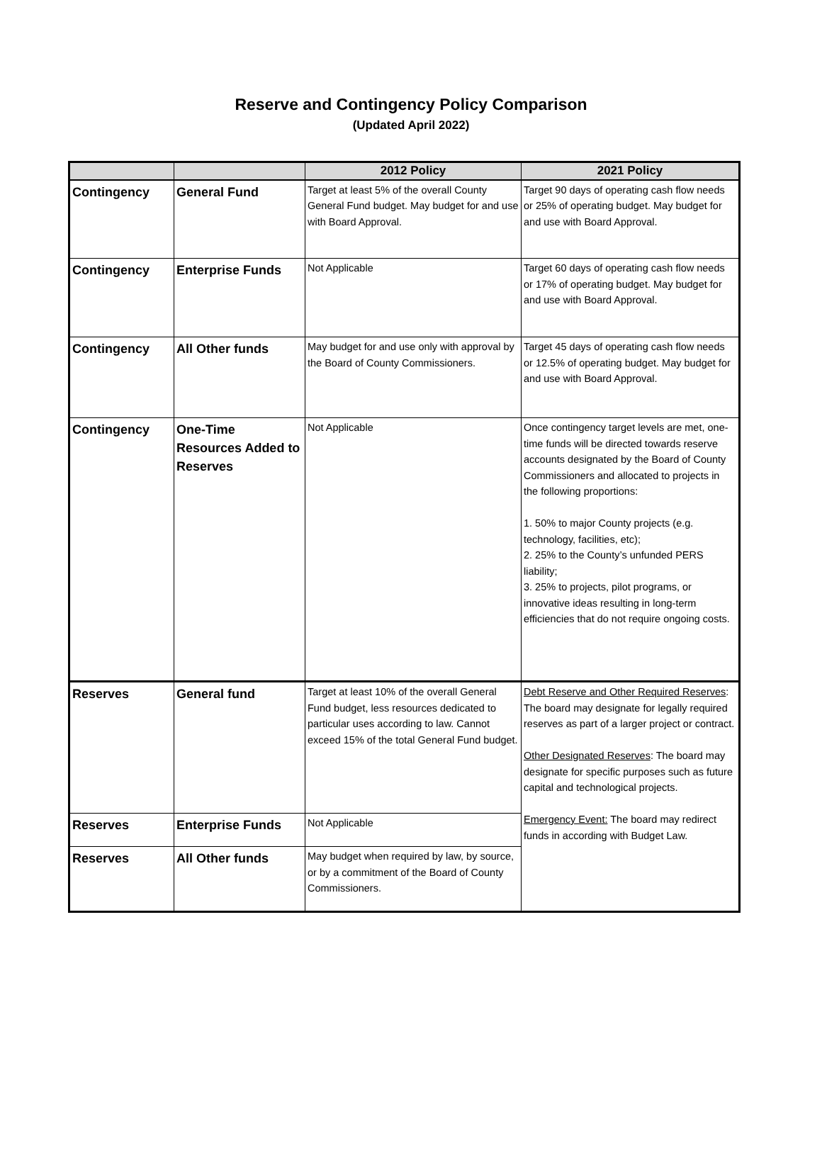Reserve and Contingency Policy Comparison
(Updated April 2022)
| | | 2012 Policy | 2021 Policy |
| --- | --- | --- | --- |
| Contingency | General Fund | Target at least 5% of the overall County General Fund budget. May budget for and use with Board Approval. | Target 90 days of operating cash flow needs or 25% of operating budget. May budget for and use with Board Approval. |
| Contingency | Enterprise Funds | Not Applicable | Target 60 days of operating cash flow needs or 17% of operating budget. May budget for and use with Board Approval. |
| Contingency | All Other funds | May budget for and use only with approval by the Board of County Commissioners. | Target 45 days of operating cash flow needs or 12.5% of operating budget. May budget for and use with Board Approval. |
| Contingency | One-Time Resources Added to Reserves | Not Applicable | Once contingency target levels are met, one-time funds will be directed towards reserve accounts designated by the Board of County Commissioners and allocated to projects in the following proportions: 1. 50% to major County projects (e.g. technology, facilities, etc); 2. 25% to the County’s unfunded PERS liability; 3. 25% to projects, pilot programs, or innovative ideas resulting in long-term efficiencies that do not require ongoing costs. |
| Reserves | General fund | Target at least 10% of the overall General Fund budget, less resources dedicated to particular uses according to law. Cannot exceed 15% of the total General Fund budget. | Debt Reserve and Other Required Reserves : The board may designate for legally required reserves as part of a larger project or contract. Other Designated Reserves : The board may designate for specific purposes such as future capital and technological projects. Emergency Event: The board may redirect funds in according with Budget Law. |
| Reserves | Enterprise Funds | Not Applicable | |
| Reserves | All Other funds | May budget when required by law, by source, or by a commitment of the Board of County Commissioners. | |